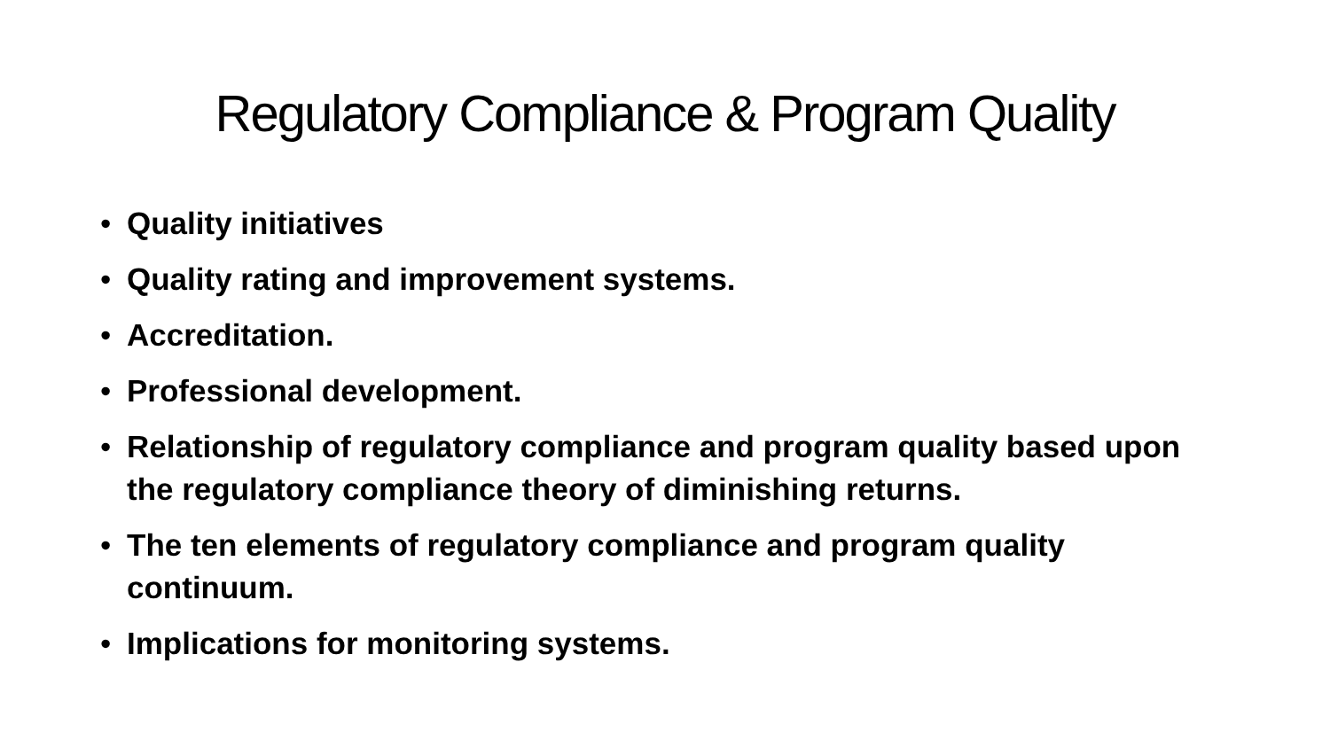Regulatory Compliance & Program Quality
• Quality initiatives
• Quality rating and improvement systems.
• Accreditation.
• Professional development.
• Relationship of regulatory compliance and program quality based upon the regulatory compliance theory of diminishing returns.
• The ten elements of regulatory compliance and program quality continuum.
• Implications for monitoring systems.